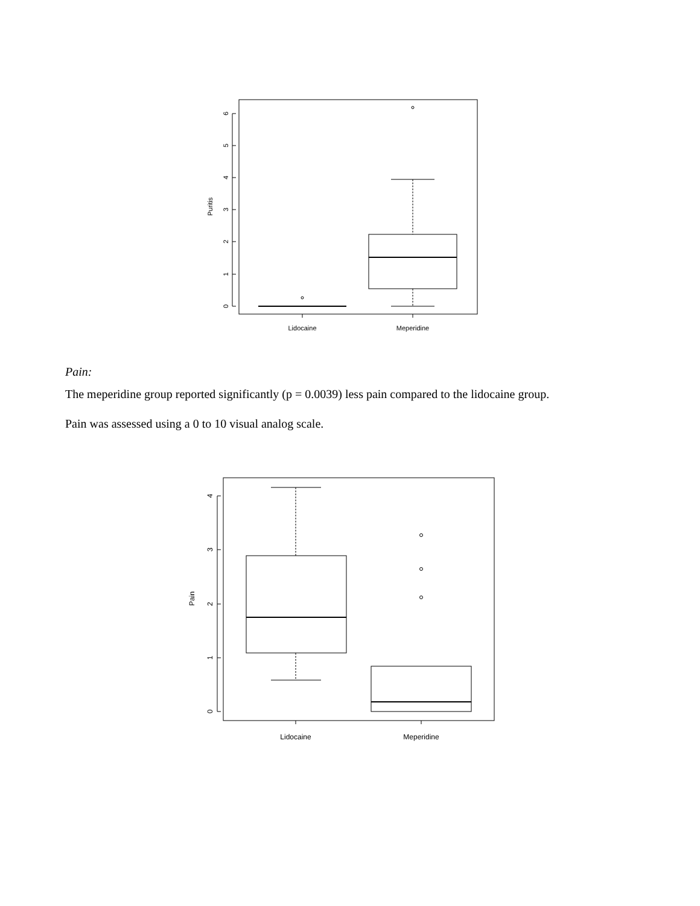0
1
2
3
4
5
6
Puritis
Lidocaine
Meperidine
Pain:
The meperidine group reported significantly (p = 0.0039) less pain compared to the lidocaine group.
Pain was assessed using a 0 to 10 visual analog scale.
0
1
2
3
4
Pain
Lidocaine
Meperidine